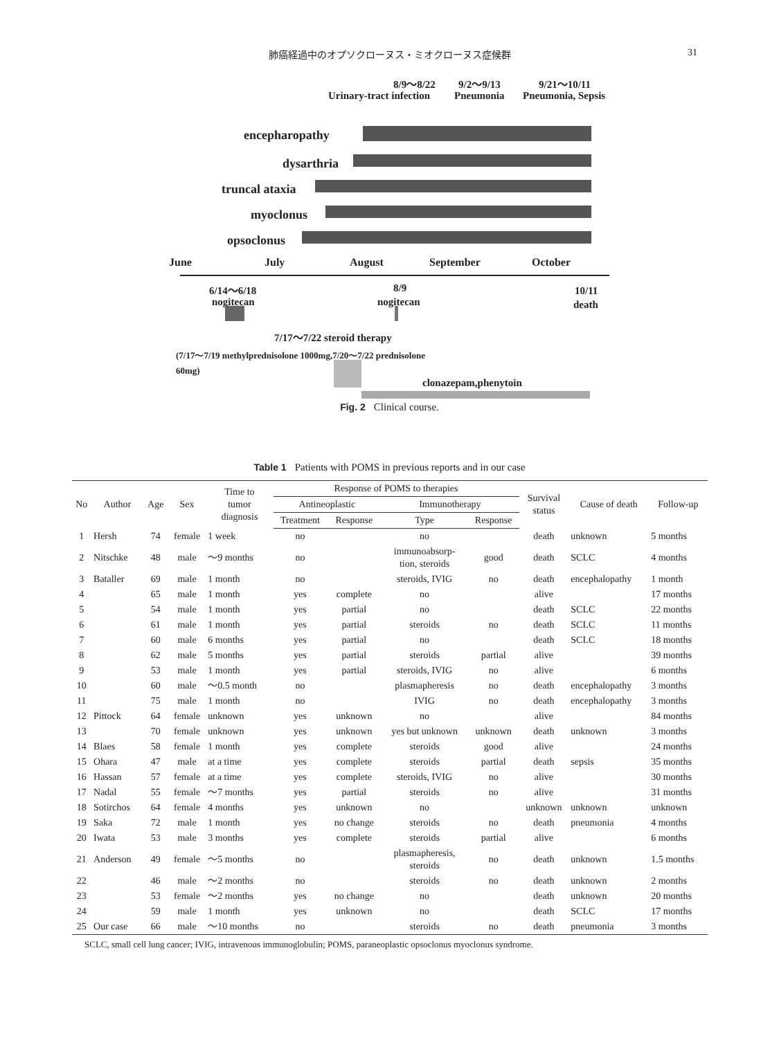肺癌経過中のオプソクローヌス・ミオクローヌス症候群 31
8/9〜8/22
Urinary-tract infection
9/2〜9/13
Pneumonia
9/21〜10/11
Pneumonia, Sepsis
encepharopathy
dysarthria
truncal ataxia
myoclonus
opsoclonus
June July August September October
6/14〜6/18
nogitecan
8/9
nogitecan
10/11
death
7/17〜7/22 steroid therapy
(7/17〜7/19 methylprednisolone 1000mg,7/20〜7/22 prednisolone
60mg)
clonazepam,phenytoin
Fig. 2 Clinical course.
Table 1 Patients with POMS in previous reports and in our case
| No | Author | Age | Sex | Time to tumor diagnosis | Response of POMS to therapies | | | | Survival status | Cause of death | Follow-up |
| --- | --- | --- | --- | --- | --- | --- | --- | --- | --- | --- | --- |
| | | | | | Antineoplastic | | Immunotherapy | | | | |
| | | | | | Treatment | Response | Type | Response | | | |
| 1 | Hersh | 74 | female | 1 week | no | | no | | death | unknown | 5 months |
| 2 | Nitschke | 48 | male | 〜9 months | no | | immunoabsorp- tion, steroids | good | death | SCLC | 4 months |
| 3 | Bataller | 69 | male | 1 month | no | | steroids, IVIG | no | death | encephalopathy | 1 month |
| 4 | | 65 | male | 1 month | yes | complete | no | | alive | | 17 months |
| 5 | | 54 | male | 1 month | yes | partial | no | | death | SCLC | 22 months |
| 6 | | 61 | male | 1 month | yes | partial | steroids | no | death | SCLC | 11 months |
| 7 | | 60 | male | 6 months | yes | partial | no | | death | SCLC | 18 months |
| 8 | | 62 | male | 5 months | yes | partial | steroids | partial | alive | | 39 months |
| 9 | | 53 | male | 1 month | yes | partial | steroids, IVIG | no | alive | | 6 months |
| 10 | | 60 | male | 〜0.5 month | no | | plasmapheresis | no | death | encephalopathy | 3 months |
| 11 | | 75 | male | 1 month | no | | IVIG | no | death | encephalopathy | 3 months |
| 12 | Pittock | 64 | female | unknown | yes | unknown | no | | alive | | 84 months |
| 13 | | 70 | female | unknown | yes | unknown | yes but unknown | unknown | death | unknown | 3 months |
| 14 | Blaes | 58 | female | 1 month | yes | complete | steroids | good | alive | | 24 months |
| 15 | Ohara | 47 | male | at a time | yes | complete | steroids | partial | death | sepsis | 35 months |
| 16 | Hassan | 57 | female | at a time | yes | complete | steroids, IVIG | no | alive | | 30 months |
| 17 | Nadal | 55 | female | 〜7 months | yes | partial | steroids | no | alive | | 31 months |
| 18 | Sotirchos | 64 | female | 4 months | yes | unknown | no | | unknown | unknown | unknown |
| 19 | Saka | 72 | male | 1 month | yes | no change | steroids | no | death | pneumonia | 4 months |
| 20 | Iwata | 53 | male | 3 months | yes | complete | steroids | partial | alive | | 6 months |
| 21 | Anderson | 49 | female | 〜5 months | no | | plasmapheresis, steroids | no | death | unknown | 1.5 months |
| 22 | | 46 | male | 〜2 months | no | | steroids | no | death | unknown | 2 months |
| 23 | | 53 | female | 〜2 months | yes | no change | no | | death | unknown | 20 months |
| 24 | | 59 | male | 1 month | yes | unknown | no | | death | SCLC | 17 months |
| 25 | Our case | 66 | male | 〜10 months | no | | steroids | no | death | pneumonia | 3 months |
SCLC, small cell lung cancer; IVIG, intravenous immunoglobulin; POMS, paraneoplastic opsoclonus myoclonus syndrome.